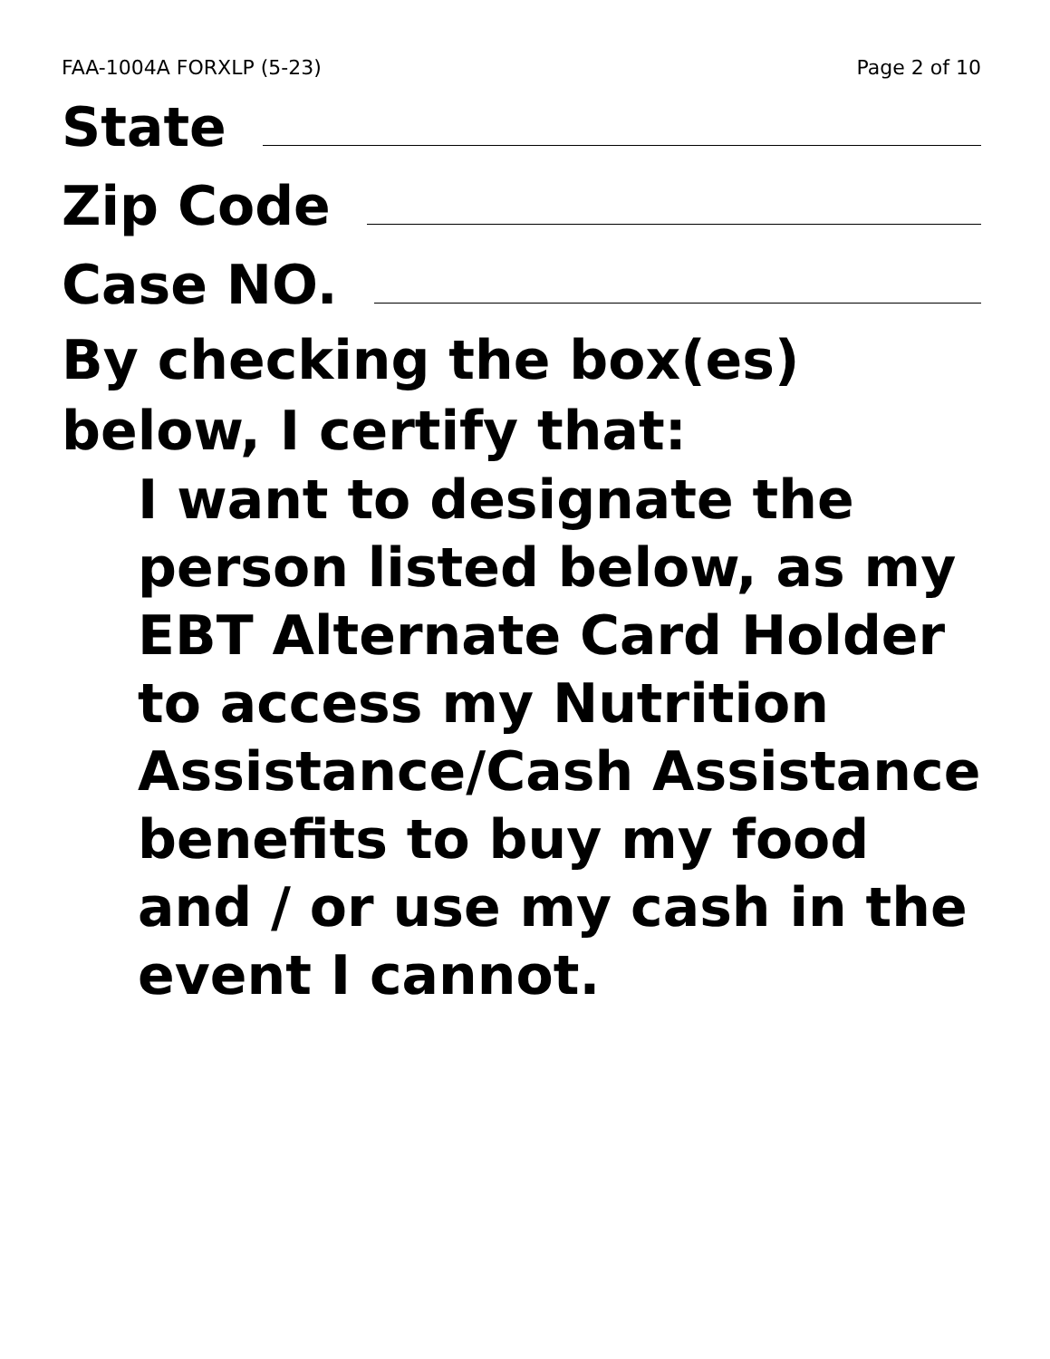FAA-1004A FORXLP (5-23) Page 2 of 10
State
Zip Code
Case NO.
By checking the box(es) below, I certify that:
I want to designate the person listed below, as my EBT Alternate Card Holder to access my Nutrition Assistance/Cash Assistance benefits to buy my food and / or use my cash in the event I cannot.